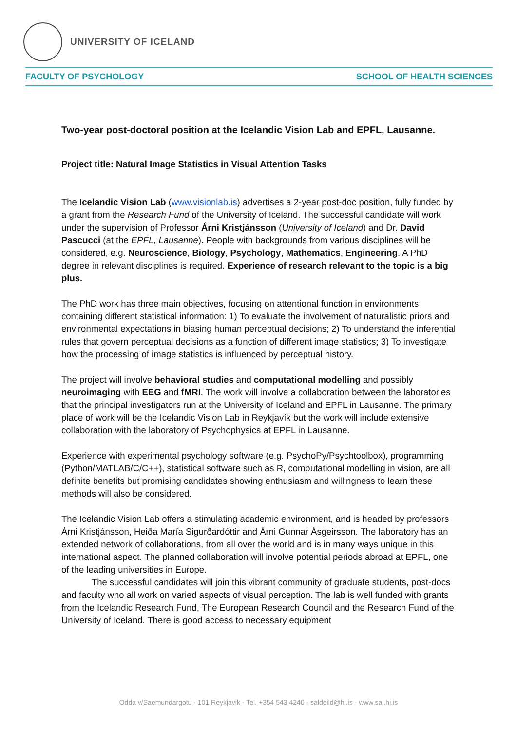UNIVERSITY OF ICELAND
FACULTY OF PSYCHOLOGY SCHOOL OF HEALTH SCIENCES
Two-year post-doctoral position at the Icelandic Vision Lab and EPFL, Lausanne.
Project title: Natural Image Statistics in Visual Attention Tasks
The Icelandic Vision Lab (www.visionlab.is) advertises a 2-year post-doc position, fully funded by a grant from the Research Fund of the University of Iceland. The successful candidate will work under the supervision of Professor Árni Kristjánsson (University of Iceland) and Dr. David Pascucci (at the EPFL, Lausanne). People with backgrounds from various disciplines will be considered, e.g. Neuroscience, Biology, Psychology, Mathematics, Engineering. A PhD degree in relevant disciplines is required. Experience of research relevant to the topic is a big plus.
The PhD work has three main objectives, focusing on attentional function in environments containing different statistical information: 1) To evaluate the involvement of naturalistic priors and environmental expectations in biasing human perceptual decisions; 2) To understand the inferential rules that govern perceptual decisions as a function of different image statistics; 3) To investigate how the processing of image statistics is influenced by perceptual history.
The project will involve behavioral studies and computational modelling and possibly neuroimaging with EEG and fMRI. The work will involve a collaboration between the laboratories that the principal investigators run at the University of Iceland and EPFL in Lausanne. The primary place of work will be the Icelandic Vision Lab in Reykjavík but the work will include extensive collaboration with the laboratory of Psychophysics at EPFL in Lausanne.
Experience with experimental psychology software (e.g. PsychoPy/Psychtoolbox), programming (Python/MATLAB/C/C++), statistical software such as R, computational modelling in vision, are all definite benefits but promising candidates showing enthusiasm and willingness to learn these methods will also be considered.
The Icelandic Vision Lab offers a stimulating academic environment, and is headed by professors Árni Kristjánsson, Heiða María Sigurðardóttir and Árni Gunnar Ásgeirsson. The laboratory has an extended network of collaborations, from all over the world and is in many ways unique in this international aspect. The planned collaboration will involve potential periods abroad at EPFL, one of the leading universities in Europe.
The successful candidates will join this vibrant community of graduate students, post-docs and faculty who all work on varied aspects of visual perception. The lab is well funded with grants from the Icelandic Research Fund, The European Research Council and the Research Fund of the University of Iceland. There is good access to necessary equipment
Odda v/Saemundargotu - 101 Reykjavik - Tel. +354 543 4240 - saldeild@hi.is - www.sal.hi.is